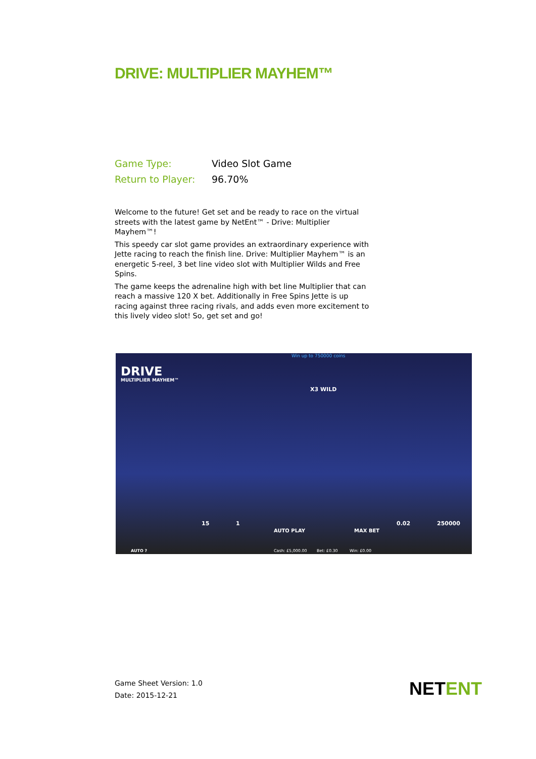DRIVE: MULTIPLIER MAYHEM™
Game Type: Video Slot Game
Return to Player: 96.70%
Welcome to the future! Get set and be ready to race on the virtual streets with the latest game by NetEnt™ - Drive: Multiplier Mayhem™!
This speedy car slot game provides an extraordinary experience with Jette racing to reach the finish line. Drive: Multiplier Mayhem™ is an energetic 5-reel, 3 bet line video slot with Multiplier Wilds and Free Spins.
The game keeps the adrenaline high with bet line Multiplier that can reach a massive 120 X bet. Additionally in Free Spins Jette is up racing against three racing rivals, and adds even more excitement to this lively video slot! So, get set and go!
Win up to 750000 coins
DRIVE
MULTIPLIER MAYHEM™
X3 WILD
15 1
AUTO PLAY MAX BET
0.02 250000
AUTO ? Cash: £5,000.00 Bet: £0.30 Win: £0.00
Game Sheet Version: 1.0
Date: 2015-12-21
NETENT